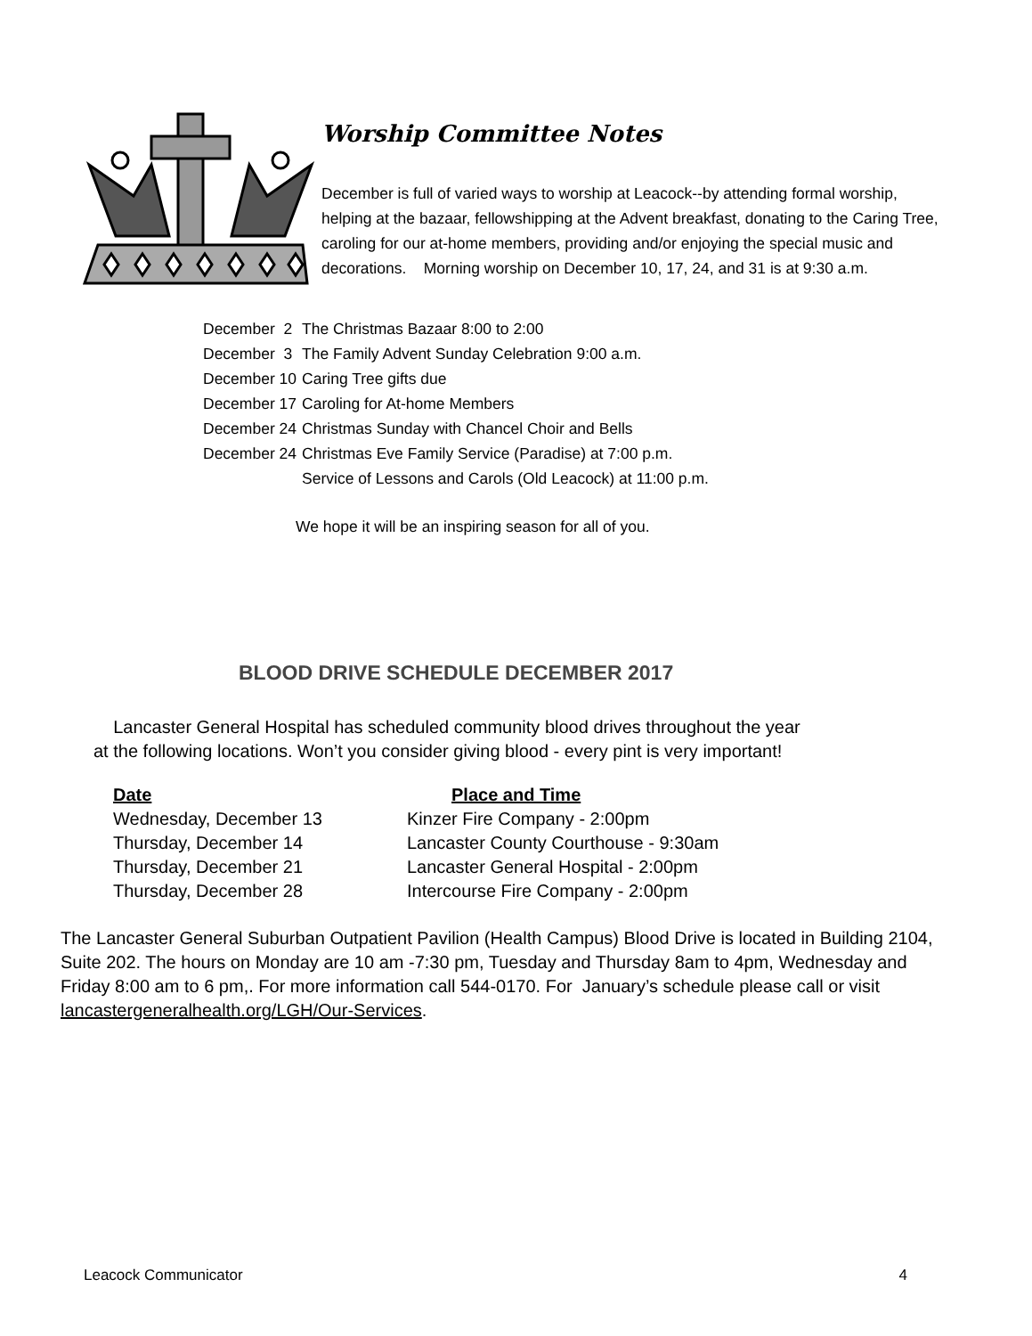Worship Committee Notes
December is full of varied ways to worship at Leacock--by attending formal worship, helping at the bazaar, fellowshipping at the Advent breakfast, donating to the Caring Tree, caroling for our at-home members, providing and/or enjoying the special music and decorations. Morning worship on December 10, 17, 24, and 31 is at 9:30 a.m.
| December 2 | The Christmas Bazaar 8:00 to 2:00 |
| December 3 | The Family Advent Sunday Celebration 9:00 a.m. |
| December 10 | Caring Tree gifts due |
| December 17 | Caroling for At-home Members |
| December 24 | Christmas Sunday with Chancel Choir and Bells |
| December 24 | Christmas Eve Family Service (Paradise) at 7:00 p.m. Service of Lessons and Carols (Old Leacock) at 11:00 p.m. |
We hope it will be an inspiring season for all of you.
BLOOD DRIVE SCHEDULE DECEMBER 2017
Lancaster General Hospital has scheduled community blood drives throughout the year
at the following locations. Won’t you consider giving blood - every pint is very important!
| Date | Place and Time |
| --- | --- |
| Wednesday, December 13 | Kinzer Fire Company - 2:00pm |
| Thursday, December 14 | Lancaster County Courthouse - 9:30am |
| Thursday, December 21 | Lancaster General Hospital - 2:00pm |
| Thursday, December 28 | Intercourse Fire Company - 2:00pm |
The Lancaster General Suburban Outpatient Pavilion (Health Campus) Blood Drive is located in Building 2104, Suite 202. The hours on Monday are 10 am -7:30 pm, Tuesday and Thursday 8am to 4pm, Wednesday and Friday 8:00 am to 6 pm,. For more information call 544-0170. For January’s schedule please call or visit lancastergeneralhealth.org/LGH/Our-Services.
Leacock Communicator 4